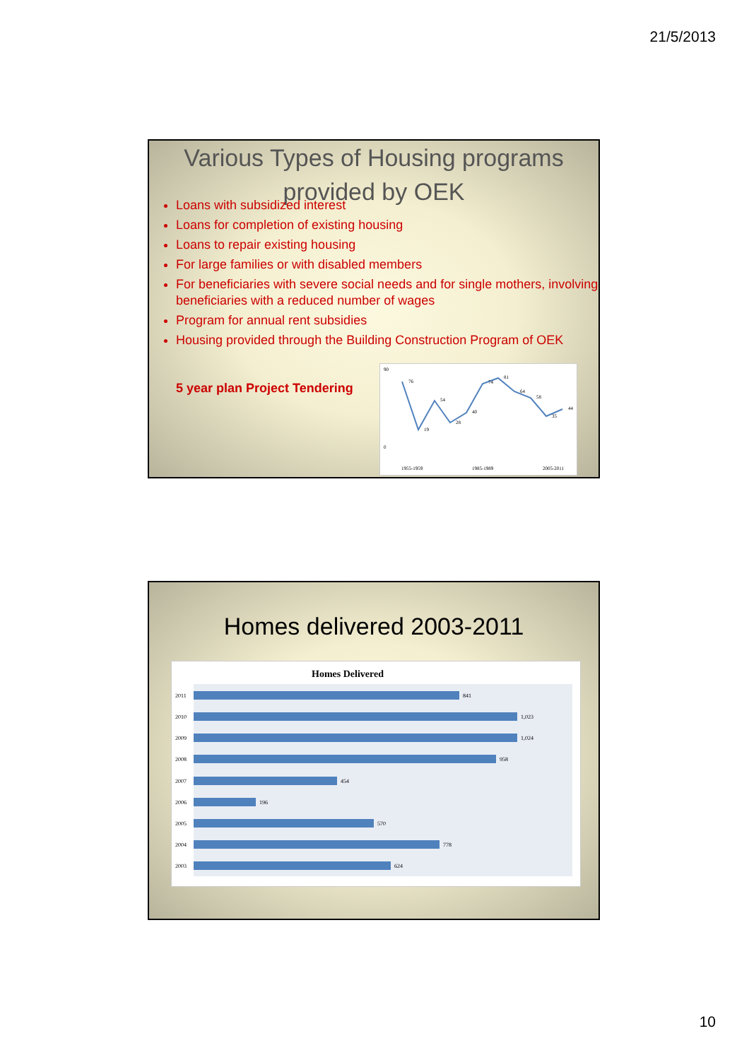21/5/2013
Various Types of Housing programs provided by OEK
Loans with subsidized interest
Loans for completion of existing housing
Loans to repair existing housing
For large families or with disabled members
For beneficiaries with severe social needs and for single mothers, involving beneficiaries with a reduced number of wages
Program for annual rent subsidies
Housing provided through the Building Construction Program of OEK
5 year plan Project Tendering
76
19
54
28
40
74
81
64
58
35
44
90
0
1955-1959
1985-1989
2005-2011
Homes delivered 2003-2011
Homes Delivered
2011
841
2010
1,023
2009
1,024
2008
958
2007
454
2006
196
2005
570
2004
778
2003
624
10